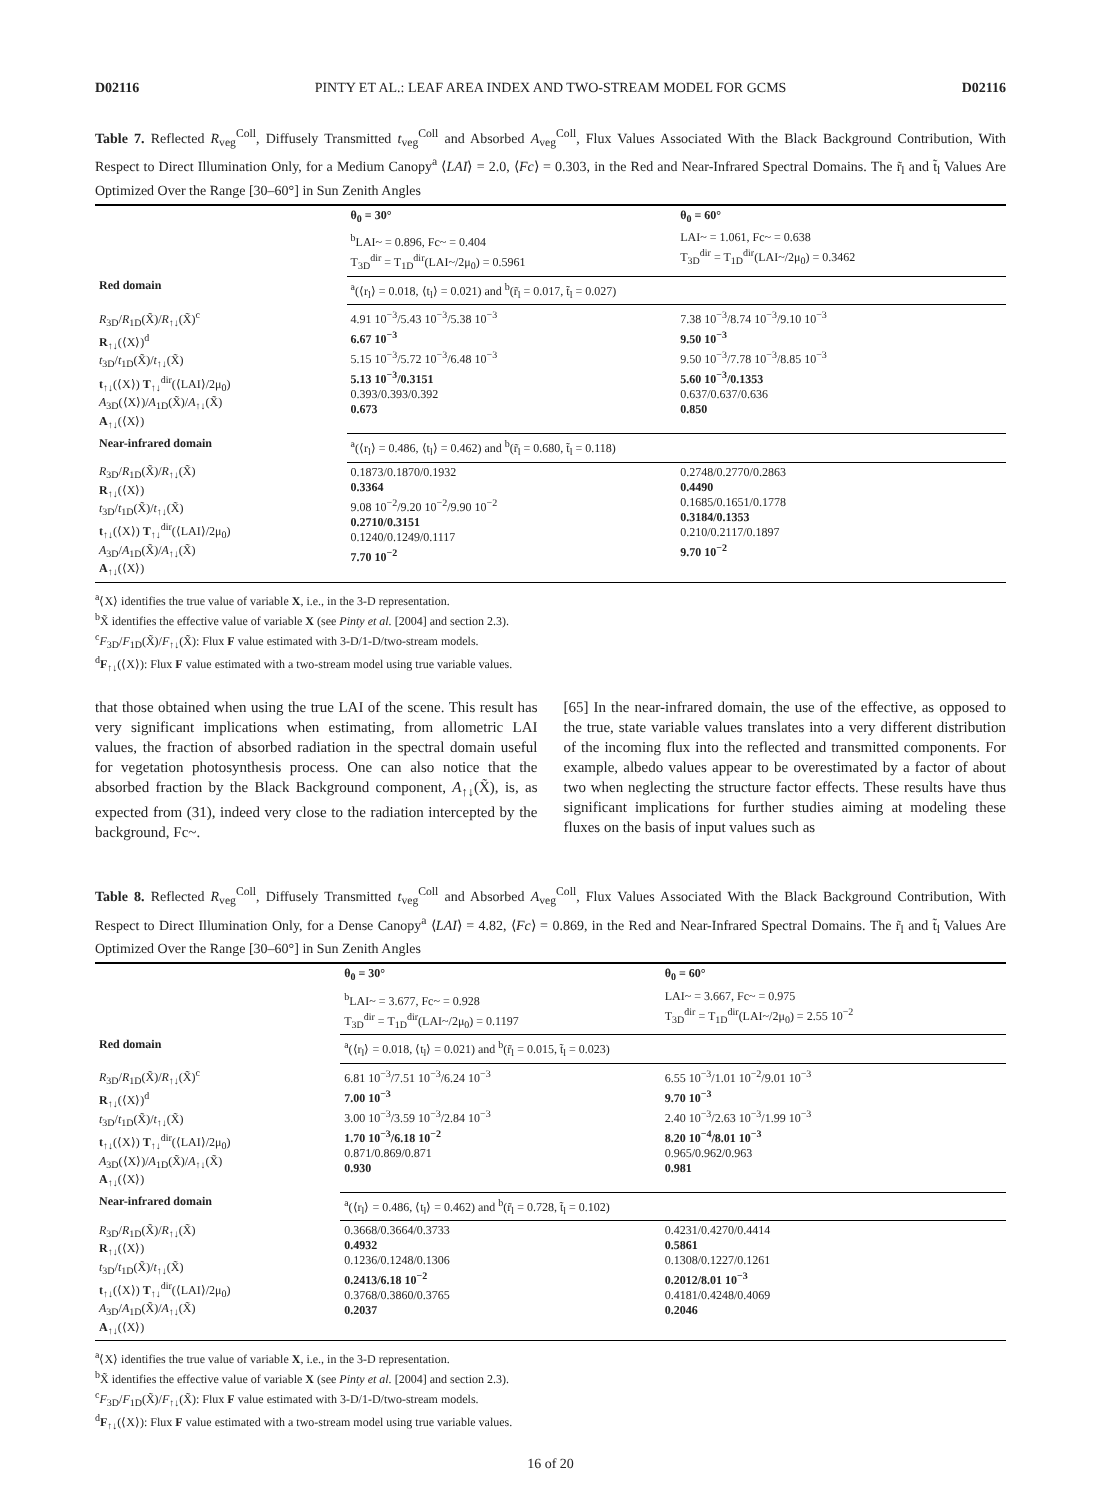D02116 PINTY ET AL.: LEAF AREA INDEX AND TWO-STREAM MODEL FOR GCMS D02116
Table 7. Reflected R<sub>veg</sub><sup>Coll</sup>, Diffusely Transmitted t<sub>veg</sub><sup>Coll</sup> and Absorbed A<sub>veg</sub><sup>Coll</sup>, Flux Values Associated With the Black Background Contribution, With Respect to Direct Illumination Only, for a Medium Canopy<sup>a</sup> ⟨LAI⟩ = 2.0, ⟨Fc⟩ = 0.303, in the Red and Near-Infrared Spectral Domains. The r̃<sub>l</sub> and t̃<sub>l</sub> Values Are Optimized Over the Range [30–60°] in Sun Zenith Angles
| | θ<sub>0</sub> = 30° | θ<sub>0</sub> = 60° |
| | <sup>b</sup> LAI~ = 0.896, Fc~ = 0.404 T<sub>3D</sub><sup>dir</sup> = T<sub>1D</sub><sup>dir</sup>(LAI~/2μ<sub>0</sub>) = 0.5961 | LAI~ = 1.061, Fc~ = 0.638 T<sub>3D</sub><sup>dir</sup> = T<sub>1D</sub><sup>dir</sup>(LAI~/2μ<sub>0</sub>) = 0.3462 |
| Red domain | <sup>a</sup> (⟨r<sub>l</sub>⟩ = 0.018, ⟨t<sub>l</sub>⟩ = 0.021) and <sup>b</sup>(r̃<sub>l</sub> = 0.017, t̃<sub>l</sub> = 0.027) | |
| R<sub>3D</sub>/ R<sub>1D</sub>(X̃)/ R<sub>↑↓</sub>(X̃)<sup>c</sup> R<sub>↑↓</sub>(⟨X⟩)<sup>d</sup> t<sub>3D</sub>/ t<sub>1D</sub>(X̃)/ t<sub>↑↓</sub>(X̃) t<sub>↑↓</sub>(⟨X⟩) T<sub>↑↓</sub><sup>dir</sup>(⟨LAI⟩/2μ<sub>0</sub>) A<sub>3D</sub>(⟨X⟩)/ A<sub>1D</sub>(X̃)/ A<sub>↑↓</sub>(X̃) A<sub>↑↓</sub>(⟨X⟩) | 4.91 10<sup>−3</sup>/5.43 10<sup>−3</sup>/5.38 10<sup>−3</sup> 6.67 10<sup>−3</sup> 5.15 10<sup>−3</sup>/5.72 10<sup>−3</sup>/6.48 10<sup>−3</sup> 5.13 10<sup>−3</sup>/0.3151 0.393/0.393/0.392 0.673 | 7.38 10<sup>−3</sup>/8.74 10<sup>−3</sup>/9.10 10<sup>−3</sup> 9.50 10<sup>−3</sup> 9.50 10<sup>−3</sup>/7.78 10<sup>−3</sup>/8.85 10<sup>−3</sup> 5.60 10<sup>−3</sup>/0.1353 0.637/0.637/0.636 0.850 |
| Near-infrared domain | <sup>a</sup> (⟨r<sub>l</sub>⟩ = 0.486, ⟨t<sub>l</sub>⟩ = 0.462) and <sup>b</sup>(r̃<sub>l</sub> = 0.680, t̃<sub>l</sub> = 0.118) | |
| R<sub>3D</sub>/ R<sub>1D</sub>(X̃)/ R<sub>↑↓</sub>(X̃) R<sub>↑↓</sub>(⟨X⟩) t<sub>3D</sub>/ t<sub>1D</sub>(X̃)/ t<sub>↑↓</sub>(X̃) t<sub>↑↓</sub>(⟨X⟩) T<sub>↑↓</sub><sup>dir</sup>(⟨LAI⟩/2μ<sub>0</sub>) A<sub>3D</sub>/ A<sub>1D</sub>(X̃)/ A<sub>↑↓</sub>(X̃) A<sub>↑↓</sub>(⟨X⟩) | 0.1873/0.1870/0.1932 0.3364 9.08 10<sup>−2</sup>/9.20 10<sup>−2</sup>/9.90 10<sup>−2</sup> 0.2710/0.3151 0.1240/0.1249/0.1117 7.70 10<sup>−2</sup> | 0.2748/0.2770/0.2863 0.4490 0.1685/0.1651/0.1778 0.3184/0.1353 0.210/0.2117/0.1897 9.70 10<sup>−2</sup> |
<sup>a</sup>⟨X⟩ identifies the true value of variable X, i.e., in the 3-D representation.
<sup>b</sup> X̃ identifies the effective value of variable X (see Pinty et al. [2004] and section 2.3).
<sup>c</sup> F<sub>3D</sub>/F<sub>1D</sub>(X̃)/F<sub>↑↓</sub>(X̃): Flux F value estimated with 3-D/1-D/two-stream models.
<sup>d</sup> F<sub>↑↓</sub>(⟨X⟩): Flux F value estimated with a two-stream model using true variable values.
that those obtained when using the true LAI of the scene. This result has very significant implications when estimating, from allometric LAI values, the fraction of absorbed radiation in the spectral domain useful for vegetation photosynthesis process. One can also notice that the absorbed fraction by the Black Background component, A<sub>↑↓</sub>(X̃), is, as expected from (31), indeed very close to the radiation intercepted by the background, Fc~.
[65] In the near-infrared domain, the use of the effective, as opposed to the true, state variable values translates into a very different distribution of the incoming flux into the reflected and transmitted components. For example, albedo values appear to be overestimated by a factor of about two when neglecting the structure factor effects. These results have thus significant implications for further studies aiming at modeling these fluxes on the basis of input values such as
Table 8. Reflected R<sub>veg</sub><sup>Coll</sup>, Diffusely Transmitted t<sub>veg</sub><sup>Coll</sup> and Absorbed A<sub>veg</sub><sup>Coll</sup>, Flux Values Associated With the Black Background Contribution, With Respect to Direct Illumination Only, for a Dense Canopy<sup>a</sup> ⟨LAI⟩ = 4.82, ⟨Fc⟩ = 0.869, in the Red and Near-Infrared Spectral Domains. The r̃<sub>l</sub> and t̃<sub>l</sub> Values Are Optimized Over the Range [30–60°] in Sun Zenith Angles
| | θ<sub>0</sub> = 30° | θ<sub>0</sub> = 60° |
| | <sup>b</sup> LAI~ = 3.677, Fc~ = 0.928 T<sub>3D</sub><sup>dir</sup> = T<sub>1D</sub><sup>dir</sup>(LAI~/2μ<sub>0</sub>) = 0.1197 | LAI~ = 3.667, Fc~ = 0.975 T<sub>3D</sub><sup>dir</sup> = T<sub>1D</sub><sup>dir</sup>(LAI~/2μ<sub>0</sub>) = 2.55 10<sup>−2</sup> |
| Red domain | <sup>a</sup> (⟨r<sub>l</sub>⟩ = 0.018, ⟨t<sub>l</sub>⟩ = 0.021) and <sup>b</sup>(r̃<sub>l</sub> = 0.015, t̃<sub>l</sub> = 0.023) | |
| R<sub>3D</sub>/ R<sub>1D</sub>(X̃)/ R<sub>↑↓</sub>(X̃)<sup>c</sup> R<sub>↑↓</sub>(⟨X⟩)<sup>d</sup> t<sub>3D</sub>/ t<sub>1D</sub>(X̃)/ t<sub>↑↓</sub>(X̃) t<sub>↑↓</sub>(⟨X⟩) T<sub>↑↓</sub><sup>dir</sup>(⟨LAI⟩/2μ<sub>0</sub>) A<sub>3D</sub>(⟨X⟩)/ A<sub>1D</sub>(X̃)/ A<sub>↑↓</sub>(X̃) A<sub>↑↓</sub>(⟨X⟩) | 6.81 10<sup>−3</sup>/7.51 10<sup>−3</sup>/6.24 10<sup>−3</sup> 7.00 10<sup>−3</sup> 3.00 10<sup>−3</sup>/3.59 10<sup>−3</sup>/2.84 10<sup>−3</sup> 1.70 10<sup>−3</sup>/6.18 10<sup>−2</sup> 0.871/0.869/0.871 0.930 | 6.55 10<sup>−3</sup>/1.01 10<sup>−2</sup>/9.01 10<sup>−3</sup> 9.70 10<sup>−3</sup> 2.40 10<sup>−3</sup>/2.63 10<sup>−3</sup>/1.99 10<sup>−3</sup> 8.20 10<sup>−4</sup>/8.01 10<sup>−3</sup> 0.965/0.962/0.963 0.981 |
| Near-infrared domain | <sup>a</sup> (⟨r<sub>l</sub>⟩ = 0.486, ⟨t<sub>l</sub>⟩ = 0.462) and <sup>b</sup>(r̃<sub>l</sub> = 0.728, t̃<sub>l</sub> = 0.102) | |
| R<sub>3D</sub>/ R<sub>1D</sub>(X̃)/ R<sub>↑↓</sub>(X̃) R<sub>↑↓</sub>(⟨X⟩) t<sub>3D</sub>/ t<sub>1D</sub>(X̃)/ t<sub>↑↓</sub>(X̃) t<sub>↑↓</sub>(⟨X⟩) T<sub>↑↓</sub><sup>dir</sup>(⟨LAI⟩/2μ<sub>0</sub>) A<sub>3D</sub>/ A<sub>1D</sub>(X̃)/ A<sub>↑↓</sub>(X̃) A<sub>↑↓</sub>(⟨X⟩) | 0.3668/0.3664/0.3733 0.4932 0.1236/0.1248/0.1306 0.2413/6.18 10<sup>−2</sup> 0.3768/0.3860/0.3765 0.2037 | 0.4231/0.4270/0.4414 0.5861 0.1308/0.1227/0.1261 0.2012/8.01 10<sup>−3</sup> 0.4181/0.4248/0.4069 0.2046 |
<sup>a</sup>⟨X⟩ identifies the true value of variable X, i.e., in the 3-D representation.
<sup>b</sup> X̃ identifies the effective value of variable X (see Pinty et al. [2004] and section 2.3).
<sup>c</sup> F<sub>3D</sub>/F<sub>1D</sub>(X̃)/F<sub>↑↓</sub>(X̃): Flux F value estimated with 3-D/1-D/two-stream models.
<sup>d</sup> F<sub>↑↓</sub>(⟨X⟩): Flux F value estimated with a two-stream model using true variable values.
16 of 20